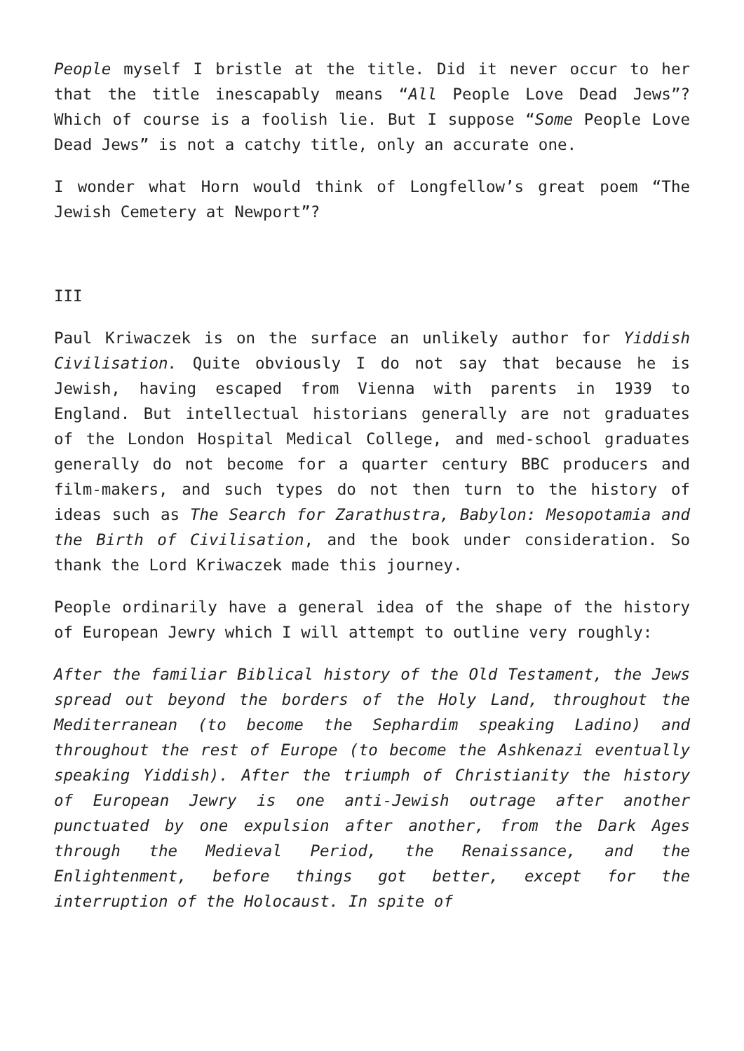People myself I bristle at the title. Did it never occur to her that the title inescapably means “All People Love Dead Jews”? Which of course is a foolish lie. But I suppose “Some People Love Dead Jews” is not a catchy title, only an accurate one.
I wonder what Horn would think of Longfellow’s great poem “The Jewish Cemetery at Newport”?
III
Paul Kriwaczek is on the surface an unlikely author for Yiddish Civilisation. Quite obviously I do not say that because he is Jewish, having escaped from Vienna with parents in 1939 to England. But intellectual historians generally are not graduates of the London Hospital Medical College, and med-school graduates generally do not become for a quarter century BBC producers and film-makers, and such types do not then turn to the history of ideas such as The Search for Zarathustra, Babylon: Mesopotamia and the Birth of Civilisation, and the book under consideration. So thank the Lord Kriwaczek made this journey.
People ordinarily have a general idea of the shape of the history of European Jewry which I will attempt to outline very roughly:
After the familiar Biblical history of the Old Testament, the Jews spread out beyond the borders of the Holy Land, throughout the Mediterranean (to become the Sephardim speaking Ladino) and throughout the rest of Europe (to become the Ashkenazi eventually speaking Yiddish). After the triumph of Christianity the history of European Jewry is one anti-Jewish outrage after another punctuated by one expulsion after another, from the Dark Ages through the Medieval Period, the Renaissance, and the Enlightenment, before things got better, except for the interruption of the Holocaust. In spite of